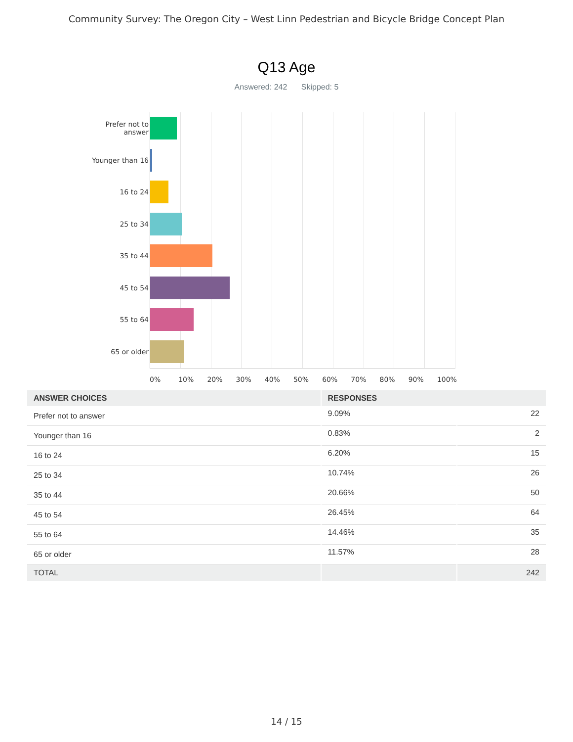Community Survey: The Oregon City – West Linn Pedestrian and Bicycle Bridge Concept Plan
Q13 Age
Answered: 242 Skipped: 5
Prefer not to answer
Younger than 16
16 to 24
25 to 34
35 to 44
45 to 54
55 to 64
65 or older
0% 10% 20% 30% 40% 50% 60% 70% 80% 90% 100%
| ANSWER CHOICES | RESPONSES | |
| --- | --- | --- |
| Prefer not to answer | 9.09% | 22 |
| Younger than 16 | 0.83% | 2 |
| 16 to 24 | 6.20% | 15 |
| 25 to 34 | 10.74% | 26 |
| 35 to 44 | 20.66% | 50 |
| 45 to 54 | 26.45% | 64 |
| 55 to 64 | 14.46% | 35 |
| 65 or older | 11.57% | 28 |
| TOTAL | | 242 |
14 / 15